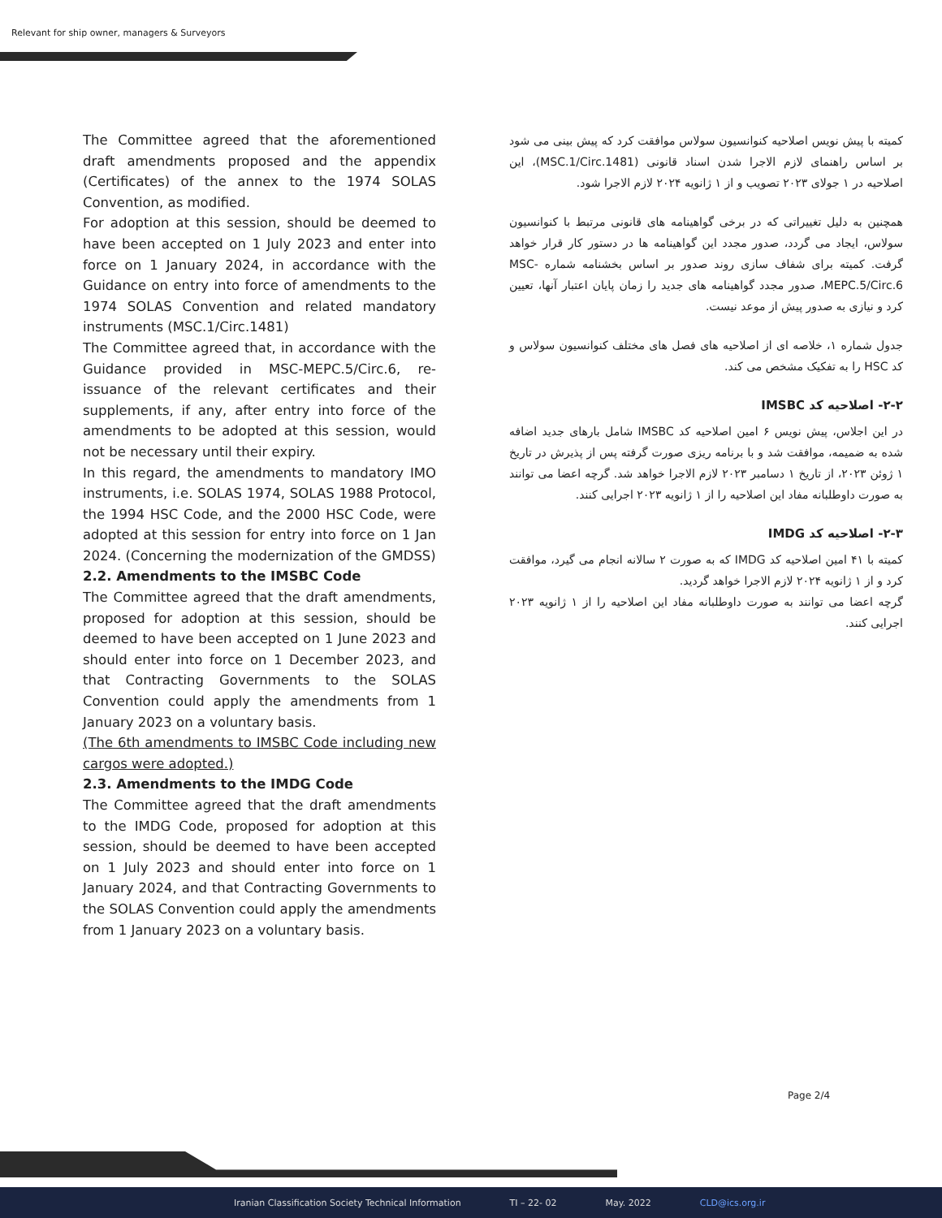Relevant for ship owner, managers & Surveyors
The Committee agreed that the aforementioned draft amendments proposed and the appendix (Certificates) of the annex to the 1974 SOLAS Convention, as modified.
For adoption at this session, should be deemed to have been accepted on 1 July 2023 and enter into force on 1 January 2024, in accordance with the Guidance on entry into force of amendments to the 1974 SOLAS Convention and related mandatory instruments (MSC.1/Circ.1481)
The Committee agreed that, in accordance with the Guidance provided in MSC-MEPC.5/Circ.6, re-issuance of the relevant certificates and their supplements, if any, after entry into force of the amendments to be adopted at this session, would not be necessary until their expiry.
In this regard, the amendments to mandatory IMO instruments, i.e. SOLAS 1974, SOLAS 1988 Protocol, the 1994 HSC Code, and the 2000 HSC Code, were adopted at this session for entry into force on 1 Jan 2024. (Concerning the modernization of the GMDSS)
2.2. Amendments to the IMSBC Code
The Committee agreed that the draft amendments, proposed for adoption at this session, should be deemed to have been accepted on 1 June 2023 and should enter into force on 1 December 2023, and that Contracting Governments to the SOLAS Convention could apply the amendments from 1 January 2023 on a voluntary basis.
(The 6th amendments to IMSBC Code including new cargos were adopted.)
2.3. Amendments to the IMDG Code
The Committee agreed that the draft amendments to the IMDG Code, proposed for adoption at this session, should be deemed to have been accepted on 1 July 2023 and should enter into force on 1 January 2024, and that Contracting Governments to the SOLAS Convention could apply the amendments from 1 January 2023 on a voluntary basis.
کمیته با پیش نویس اصلاحیه کنوانسیون سولاس موافقت کرد که پیش بینی می شود بر اساس راهنمای لازم الاجرا شدن اسناد قانونی (MSC.1/Circ.1481)، این اصلاحیه در ۱ جولای ۲۰۲۳ تصویب و از ۱ ژانویه ۲۰۲۴ لازم الاجرا شود.
همچنین به دلیل تغییراتی که در برخی گواهینامه های قانونی مرتبط با کنوانسیون سولاس، ایجاد می گردد، صدور مجدد این گواهینامه ها در دستور کار قرار خواهد گرفت. کمیته برای شفاف سازی روند صدور بر اساس بخشنامه شماره MSC-MEPC.5/Circ.6، صدور مجدد گواهینامه های جدید را زمان پایان اعتبار آنها، تعیین کرد و نیازی به صدور پیش از موعد نیست.
جدول شماره ۱، خلاصه ای از اصلاحیه های فصل های مختلف کنوانسیون سولاس و کد HSC را به تفکیک مشخص می کند.
۲-۲- اصلاحیه کد IMSBC
در این اجلاس، پیش نویس ۶ امین اصلاحیه کد IMSBC شامل بارهای جدید اضافه شده به ضمیمه، موافقت شد و با برنامه ریزی صورت گرفته پس از پذیرش در تاریخ ۱ ژوئن ۲۰۲۳، از تاریخ ۱ دسامبر ۲۰۲۳ لازم الاجرا خواهد شد. گرچه اعضا می توانند به صورت داوطلبانه مفاد این اصلاحیه را از ۱ ژانویه ۲۰۲۳ اجرایی کنند.
۲-۳- اصلاحیه کد IMDG
کمیته با ۴۱ امین اصلاحیه کد IMDG که به صورت ۲ سالانه انجام می گیرد، موافقت کرد و از ۱ ژانویه ۲۰۲۴ لازم الاجرا خواهد گردید.
گرچه اعضا می توانند به صورت داوطلبانه مفاد این اصلاحیه را از ۱ ژانویه ۲۰۲۳ اجرایی کنند.
Page 2/4
Iranian Classification Society Technical Information TI – 22- 02 May. 2022 CLD@ics.org.ir